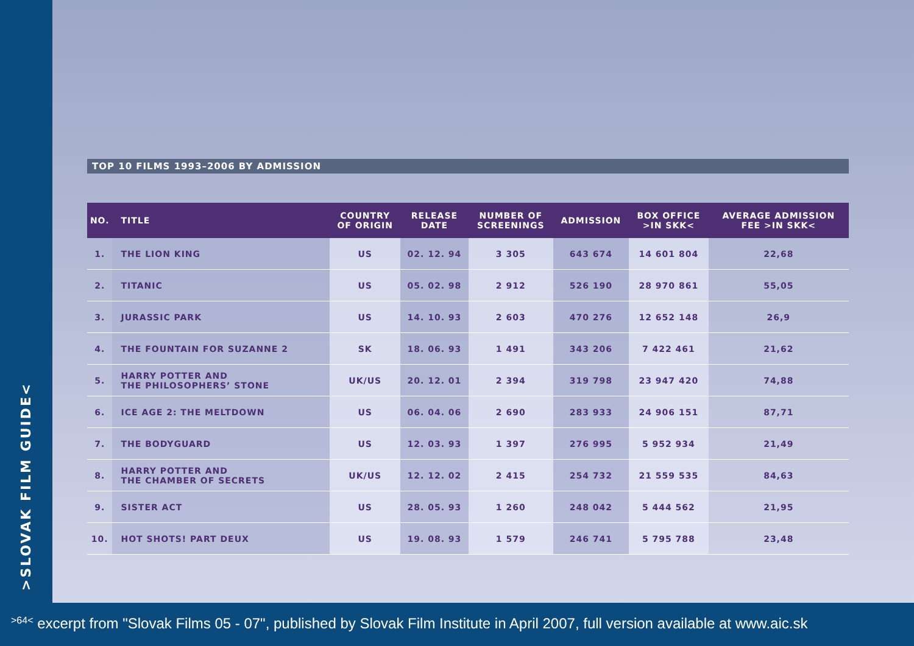>SLOVAK FILM GUIDE<
TOP 10 FILMS 1993–2006 BY ADMISSION
| NO. | TITLE | COUNTRY OF ORIGIN | RELEASE DATE | NUMBER OF SCREENINGS | ADMISSION | BOX OFFICE >IN SKK< | AVERAGE ADMISSION FEE >IN SKK< |
| --- | --- | --- | --- | --- | --- | --- | --- |
| 1. | THE LION KING | US | 02. 12. 94 | 3 305 | 643 674 | 14 601 804 | 22,68 |
| 2. | TITANIC | US | 05. 02. 98 | 2 912 | 526 190 | 28 970 861 | 55,05 |
| 3. | JURASSIC PARK | US | 14. 10. 93 | 2 603 | 470 276 | 12 652 148 | 26,9 |
| 4. | THE FOUNTAIN FOR SUZANNE 2 | SK | 18. 06. 93 | 1 491 | 343 206 | 7 422 461 | 21,62 |
| 5. | HARRY POTTER AND THE PHILOSOPHERS’ STONE | UK/US | 20. 12. 01 | 2 394 | 319 798 | 23 947 420 | 74,88 |
| 6. | ICE AGE 2: THE MELTDOWN | US | 06. 04. 06 | 2 690 | 283 933 | 24 906 151 | 87,71 |
| 7. | THE BODYGUARD | US | 12. 03. 93 | 1 397 | 276 995 | 5 952 934 | 21,49 |
| 8. | HARRY POTTER AND THE CHAMBER OF SECRETS | UK/US | 12. 12. 02 | 2 415 | 254 732 | 21 559 535 | 84,63 |
| 9. | SISTER ACT | US | 28. 05. 93 | 1 260 | 248 042 | 5 444 562 | 21,95 |
| 10. | HOT SHOTS! PART DEUX | US | 19. 08. 93 | 1 579 | 246 741 | 5 795 788 | 23,48 |
>64< excerpt from "Slovak Films 05 - 07", published by Slovak Film Institute in April 2007, full version available at www.aic.sk